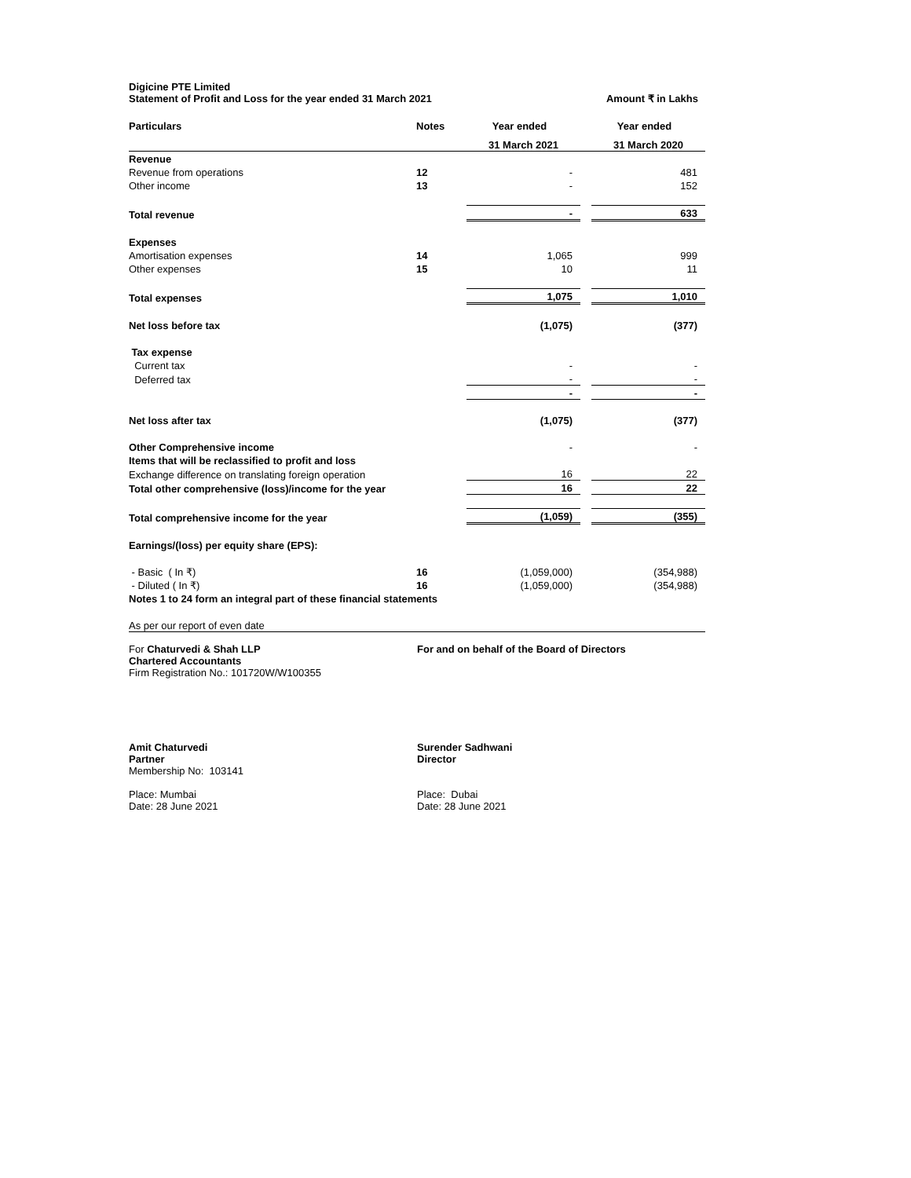Digicine PTE Limited
Statement of Profit and Loss for the year ended 31 March 2021 Amount ₹ in Lakhs
| Particulars | Notes | Year ended | | Year ended |
| --- | --- | --- | --- | --- |
| | | 31 March 2021 | | 31 March 2020 |
| Revenue | | | | |
| Revenue from operations | 12 | - | | 481 |
| Other income | 13 | - | | 152 |
| Total revenue | | - | | 633 |
| Expenses | | | | |
| Amortisation expenses | 14 | 1,065 | | 999 |
| Other expenses | 15 | 10 | | 11 |
| Total expenses | | 1,075 | | 1,010 |
| Net loss before tax | | (1,075) | | (377) |
| Tax expense | | | | |
| Current tax | | - | | - |
| Deferred tax | | - | | - |
| | | - | | - |
| Net loss after tax | | (1,075) | | (377) |
| Other Comprehensive income | | - | | - |
| Items that will be reclassified to profit and loss | | | | |
| Exchange difference on translating foreign operation | | 16 | | 22 |
| Total other comprehensive (loss)/income for the year | | 16 | | 22 |
| Total comprehensive income for the year | | (1,059) | | (355) |
| Earnings/(loss) per equity share (EPS): | | | | |
| - Basic ( In ₹) | 16 | (1,059,000) | | (354,988) |
| - Diluted ( In ₹) | 16 | (1,059,000) | | (354,988) |
| Notes 1 to 24 form an integral part of these financial statements | | | | |
| As per our report of even date | | | | |
For Chaturvedi & Shah LLP
Chartered Accountants
Firm Registration No.: 101720W/W100355
For and on behalf of the Board of Directors
Amit Chaturvedi
Partner
Membership No: 103141
Place: Mumbai
Date: 28 June 2021
Surender Sadhwani
Director
Place: Dubai
Date: 28 June 2021